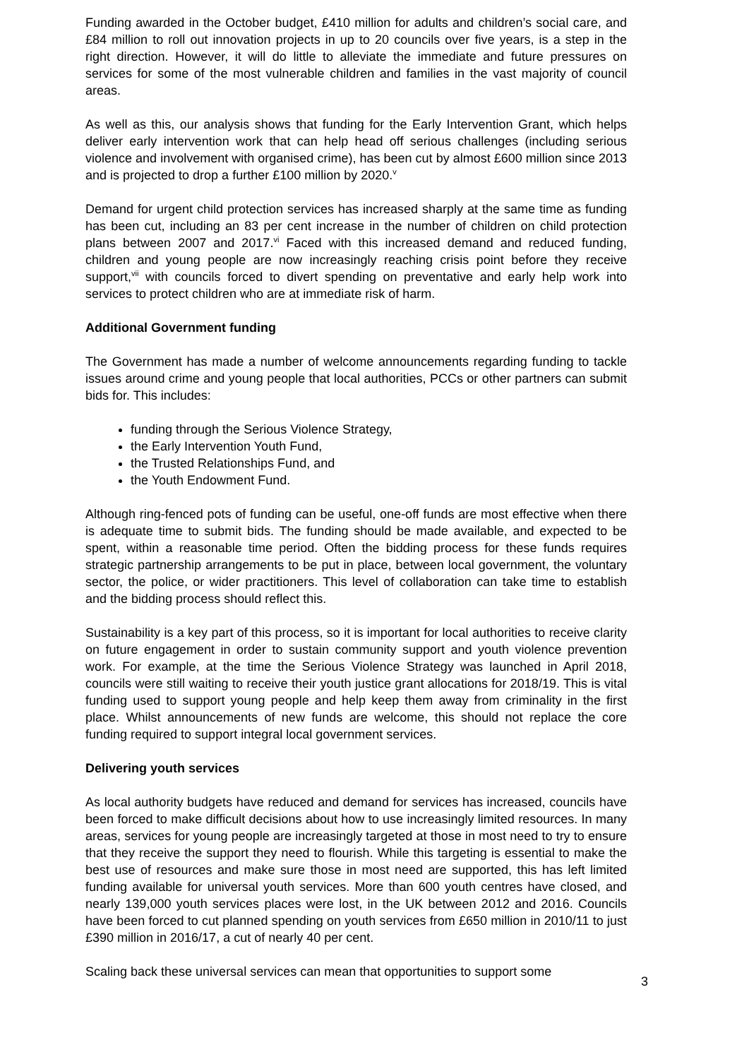Funding awarded in the October budget, £410 million for adults and children’s social care, and £84 million to roll out innovation projects in up to 20 councils over five years, is a step in the right direction. However, it will do little to alleviate the immediate and future pressures on services for some of the most vulnerable children and families in the vast majority of council areas.
As well as this, our analysis shows that funding for the Early Intervention Grant, which helps deliver early intervention work that can help head off serious challenges (including serious violence and involvement with organised crime), has been cut by almost £600 million since 2013 and is projected to drop a further £100 million by 2020.<sup>v</sup>
Demand for urgent child protection services has increased sharply at the same time as funding has been cut, including an 83 per cent increase in the number of children on child protection plans between 2007 and 2017.<sup>vi</sup> Faced with this increased demand and reduced funding, children and young people are now increasingly reaching crisis point before they receive support,<sup>vii</sup> with councils forced to divert spending on preventative and early help work into services to protect children who are at immediate risk of harm.
Additional Government funding
The Government has made a number of welcome announcements regarding funding to tackle issues around crime and young people that local authorities, PCCs or other partners can submit bids for. This includes:
funding through the Serious Violence Strategy,
the Early Intervention Youth Fund,
the Trusted Relationships Fund, and
the Youth Endowment Fund.
Although ring-fenced pots of funding can be useful, one-off funds are most effective when there is adequate time to submit bids. The funding should be made available, and expected to be spent, within a reasonable time period. Often the bidding process for these funds requires strategic partnership arrangements to be put in place, between local government, the voluntary sector, the police, or wider practitioners. This level of collaboration can take time to establish and the bidding process should reflect this.
Sustainability is a key part of this process, so it is important for local authorities to receive clarity on future engagement in order to sustain community support and youth violence prevention work. For example, at the time the Serious Violence Strategy was launched in April 2018, councils were still waiting to receive their youth justice grant allocations for 2018/19. This is vital funding used to support young people and help keep them away from criminality in the first place. Whilst announcements of new funds are welcome, this should not replace the core funding required to support integral local government services.
Delivering youth services
As local authority budgets have reduced and demand for services has increased, councils have been forced to make difficult decisions about how to use increasingly limited resources. In many areas, services for young people are increasingly targeted at those in most need to try to ensure that they receive the support they need to flourish. While this targeting is essential to make the best use of resources and make sure those in most need are supported, this has left limited funding available for universal youth services. More than 600 youth centres have closed, and nearly 139,000 youth services places were lost, in the UK between 2012 and 2016. Councils have been forced to cut planned spending on youth services from £650 million in 2010/11 to just £390 million in 2016/17, a cut of nearly 40 per cent.
Scaling back these universal services can mean that opportunities to support some
3